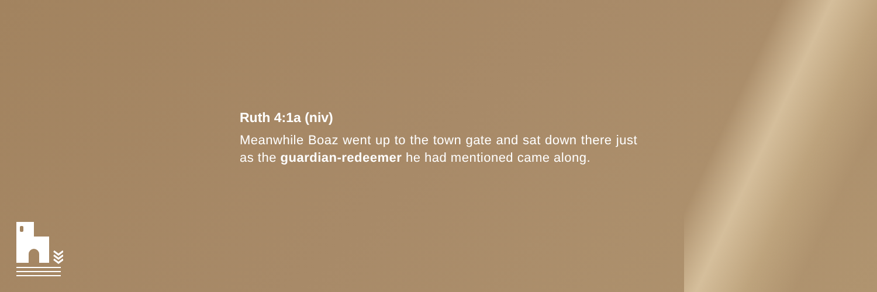Ruth 4:1a (niv)
Meanwhile Boaz went up to the town gate and sat down there just as the guardian-redeemer he had mentioned came along.